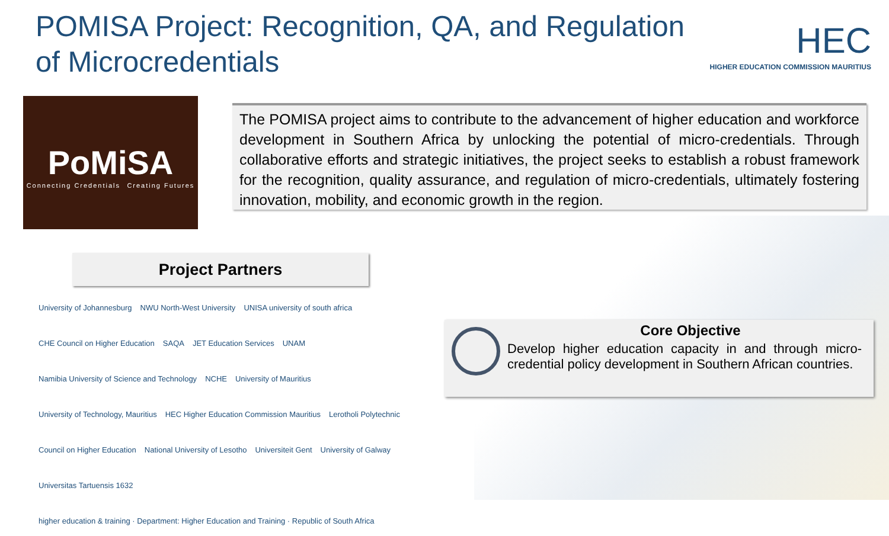POMISA Project: Recognition, QA, and Regulation of Microcredentials
HEC
HIGHER EDUCATION COMMISSION MAURITIUS
PoMiSA
Connecting Credentials Creating Futures
The POMISA project aims to contribute to the advancement of higher education and workforce development in Southern Africa by unlocking the potential of micro-credentials. Through collaborative efforts and strategic initiatives, the project seeks to establish a robust framework for the recognition, quality assurance, and regulation of micro-credentials, ultimately fostering innovation, mobility, and economic growth in the region.
Project Partners
University of Johannesburg NWU North-West University UNISA university of south africa CHE Council on Higher Education SAQA JET Education Services UNAM Namibia University of Science and Technology NCHE University of Mauritius University of Technology, Mauritius HEC Higher Education Commission Mauritius Lerotholi Polytechnic Council on Higher Education National University of Lesotho Universiteit Gent University of Galway Universitas Tartuensis 1632 higher education & training · Department: Higher Education and Training · Republic of South Africa
Core Objective
Develop higher education capacity in and through micro-credential policy development in Southern African countries.